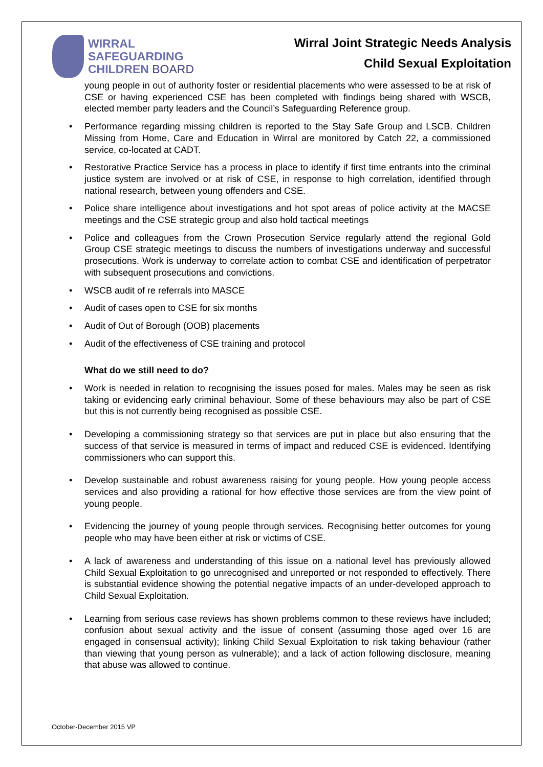WIRRAL
SAFEGUARDING
CHILDREN BOARD
Wirral Joint Strategic Needs Analysis
Child Sexual Exploitation
young people in out of authority foster or residential placements who were assessed to be at risk of CSE or having experienced CSE has been completed with findings being shared with WSCB, elected member party leaders and the Council’s Safeguarding Reference group.
Performance regarding missing children is reported to the Stay Safe Group and LSCB. Children Missing from Home, Care and Education in Wirral are monitored by Catch 22, a commissioned service, co-located at CADT.
Restorative Practice Service has a process in place to identify if first time entrants into the criminal justice system are involved or at risk of CSE, in response to high correlation, identified through national research, between young offenders and CSE.
Police share intelligence about investigations and hot spot areas of police activity at the MACSE meetings and the CSE strategic group and also hold tactical meetings
Police and colleagues from the Crown Prosecution Service regularly attend the regional Gold Group CSE strategic meetings to discuss the numbers of investigations underway and successful prosecutions. Work is underway to correlate action to combat CSE and identification of perpetrator with subsequent prosecutions and convictions.
WSCB audit of re referrals into MASCE
Audit of cases open to CSE for six months
Audit of Out of Borough (OOB) placements
Audit of the effectiveness of CSE training and protocol
What do we still need to do?
Work is needed in relation to recognising the issues posed for males. Males may be seen as risk taking or evidencing early criminal behaviour. Some of these behaviours may also be part of CSE but this is not currently being recognised as possible CSE.
Developing a commissioning strategy so that services are put in place but also ensuring that the success of that service is measured in terms of impact and reduced CSE is evidenced. Identifying commissioners who can support this.
Develop sustainable and robust awareness raising for young people. How young people access services and also providing a rational for how effective those services are from the view point of young people.
Evidencing the journey of young people through services. Recognising better outcomes for young people who may have been either at risk or victims of CSE.
A lack of awareness and understanding of this issue on a national level has previously allowed Child Sexual Exploitation to go unrecognised and unreported or not responded to effectively. There is substantial evidence showing the potential negative impacts of an under-developed approach to Child Sexual Exploitation.
Learning from serious case reviews has shown problems common to these reviews have included; confusion about sexual activity and the issue of consent (assuming those aged over 16 are engaged in consensual activity); linking Child Sexual Exploitation to risk taking behaviour (rather than viewing that young person as vulnerable); and a lack of action following disclosure, meaning that abuse was allowed to continue.
October-December 2015 VP